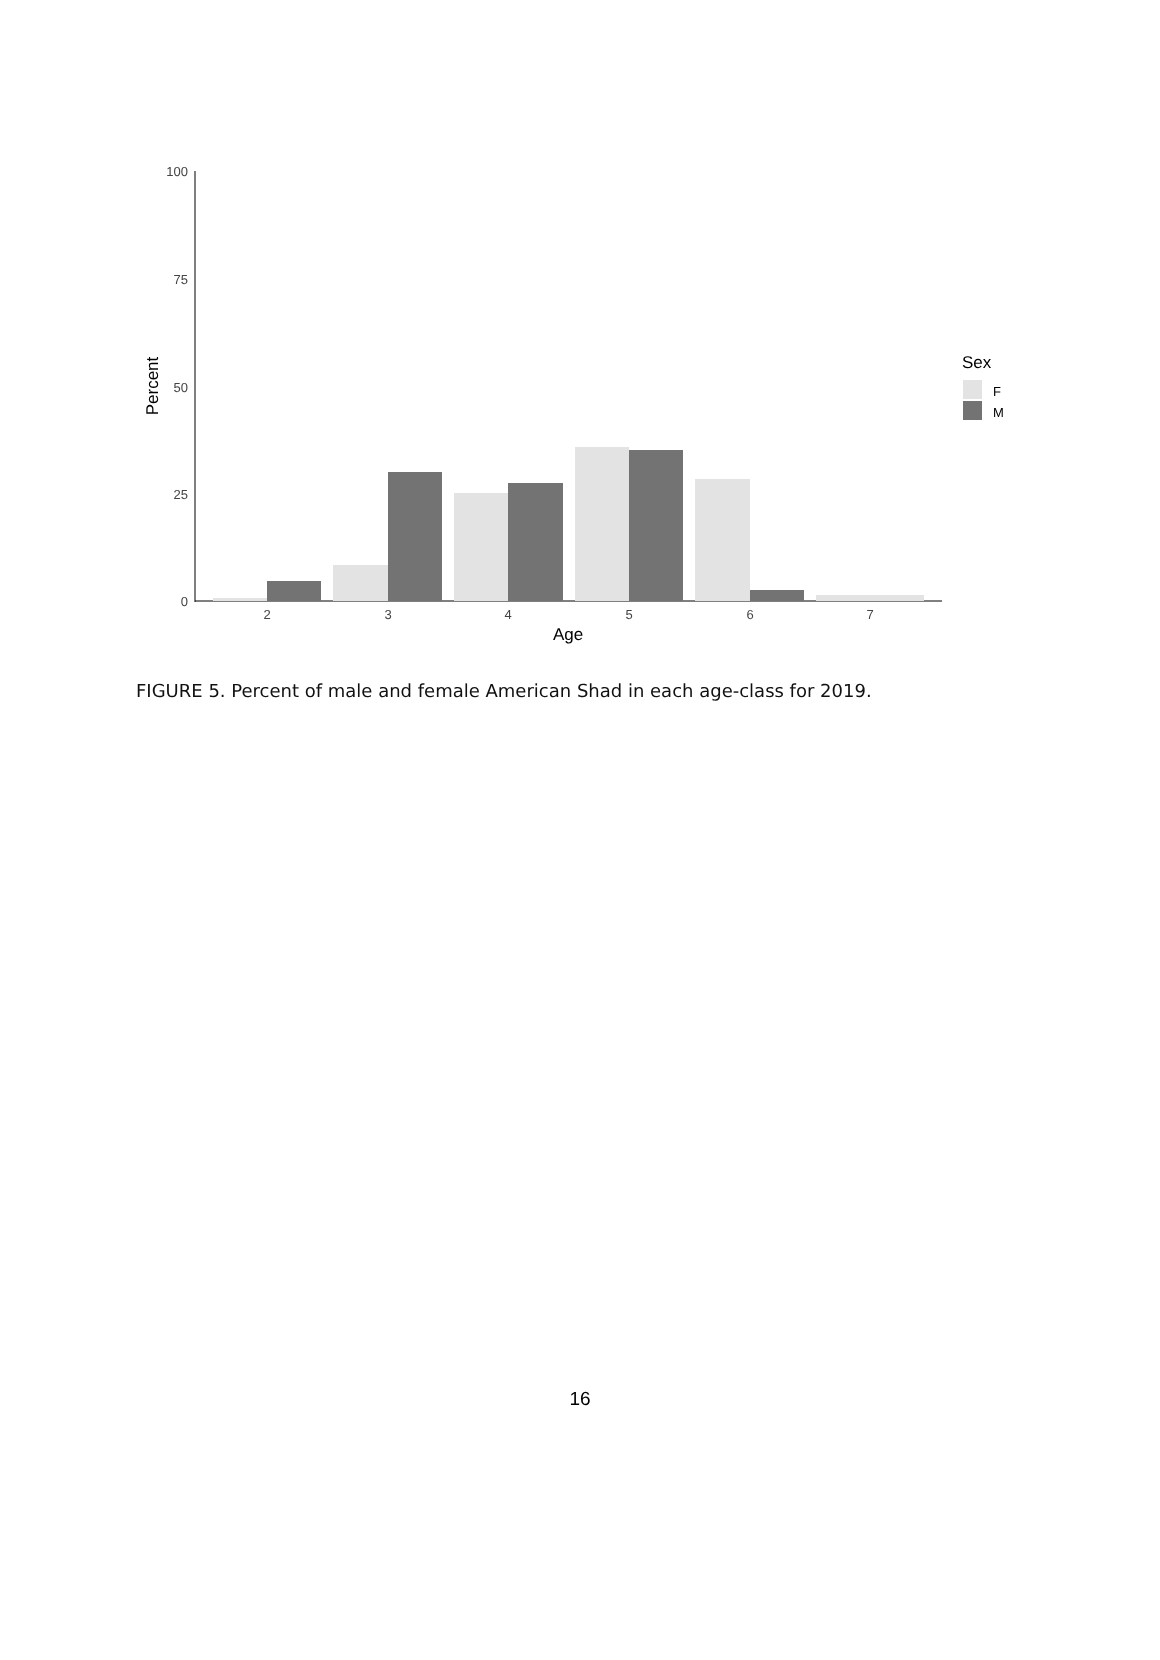100
75
50
25
0
2
3
4
5
6
7
Age
Percent
Sex
F
M
FIGURE 5. Percent of male and female American Shad in each age-class for 2019.
16